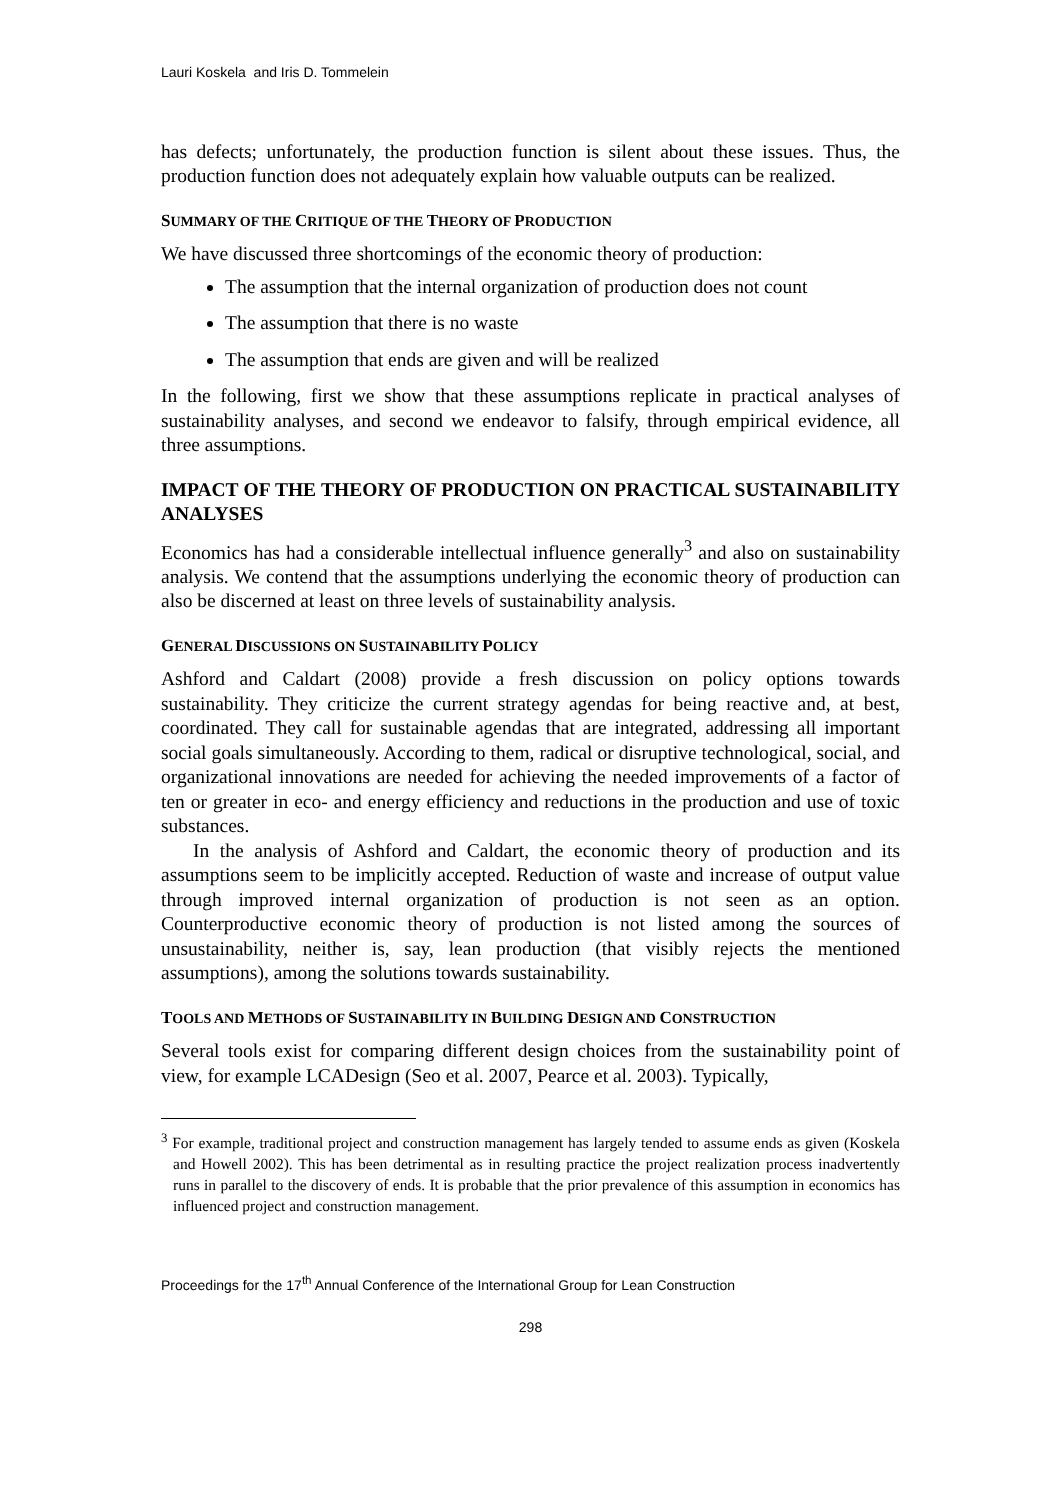Lauri Koskela and Iris D. Tommelein
has defects; unfortunately, the production function is silent about these issues. Thus, the production function does not adequately explain how valuable outputs can be realized.
SUMMARY OF THE CRITIQUE OF THE THEORY OF PRODUCTION
We have discussed three shortcomings of the economic theory of production:
The assumption that the internal organization of production does not count
The assumption that there is no waste
The assumption that ends are given and will be realized
In the following, first we show that these assumptions replicate in practical analyses of sustainability analyses, and second we endeavor to falsify, through empirical evidence, all three assumptions.
IMPACT OF THE THEORY OF PRODUCTION ON PRACTICAL SUSTAINABILITY ANALYSES
Economics has had a considerable intellectual influence generally<sup>3</sup> and also on sustainability analysis. We contend that the assumptions underlying the economic theory of production can also be discerned at least on three levels of sustainability analysis.
GENERAL DISCUSSIONS ON SUSTAINABILITY POLICY
Ashford and Caldart (2008) provide a fresh discussion on policy options towards sustainability. They criticize the current strategy agendas for being reactive and, at best, coordinated. They call for sustainable agendas that are integrated, addressing all important social goals simultaneously. According to them, radical or disruptive technological, social, and organizational innovations are needed for achieving the needed improvements of a factor of ten or greater in eco- and energy efficiency and reductions in the production and use of toxic substances.
In the analysis of Ashford and Caldart, the economic theory of production and its assumptions seem to be implicitly accepted. Reduction of waste and increase of output value through improved internal organization of production is not seen as an option. Counterproductive economic theory of production is not listed among the sources of unsustainability, neither is, say, lean production (that visibly rejects the mentioned assumptions), among the solutions towards sustainability.
TOOLS AND METHODS OF SUSTAINABILITY IN BUILDING DESIGN AND CONSTRUCTION
Several tools exist for comparing different design choices from the sustainability point of view, for example LCADesign (Seo et al. 2007, Pearce et al. 2003). Typically,
<sup>3</sup> For example, traditional project and construction management has largely tended to assume ends as given (Koskela and Howell 2002). This has been detrimental as in resulting practice the project realization process inadvertently runs in parallel to the discovery of ends. It is probable that the prior prevalence of this assumption in economics has influenced project and construction management.
Proceedings for the 17<sup>th</sup> Annual Conference of the International Group for Lean Construction
298